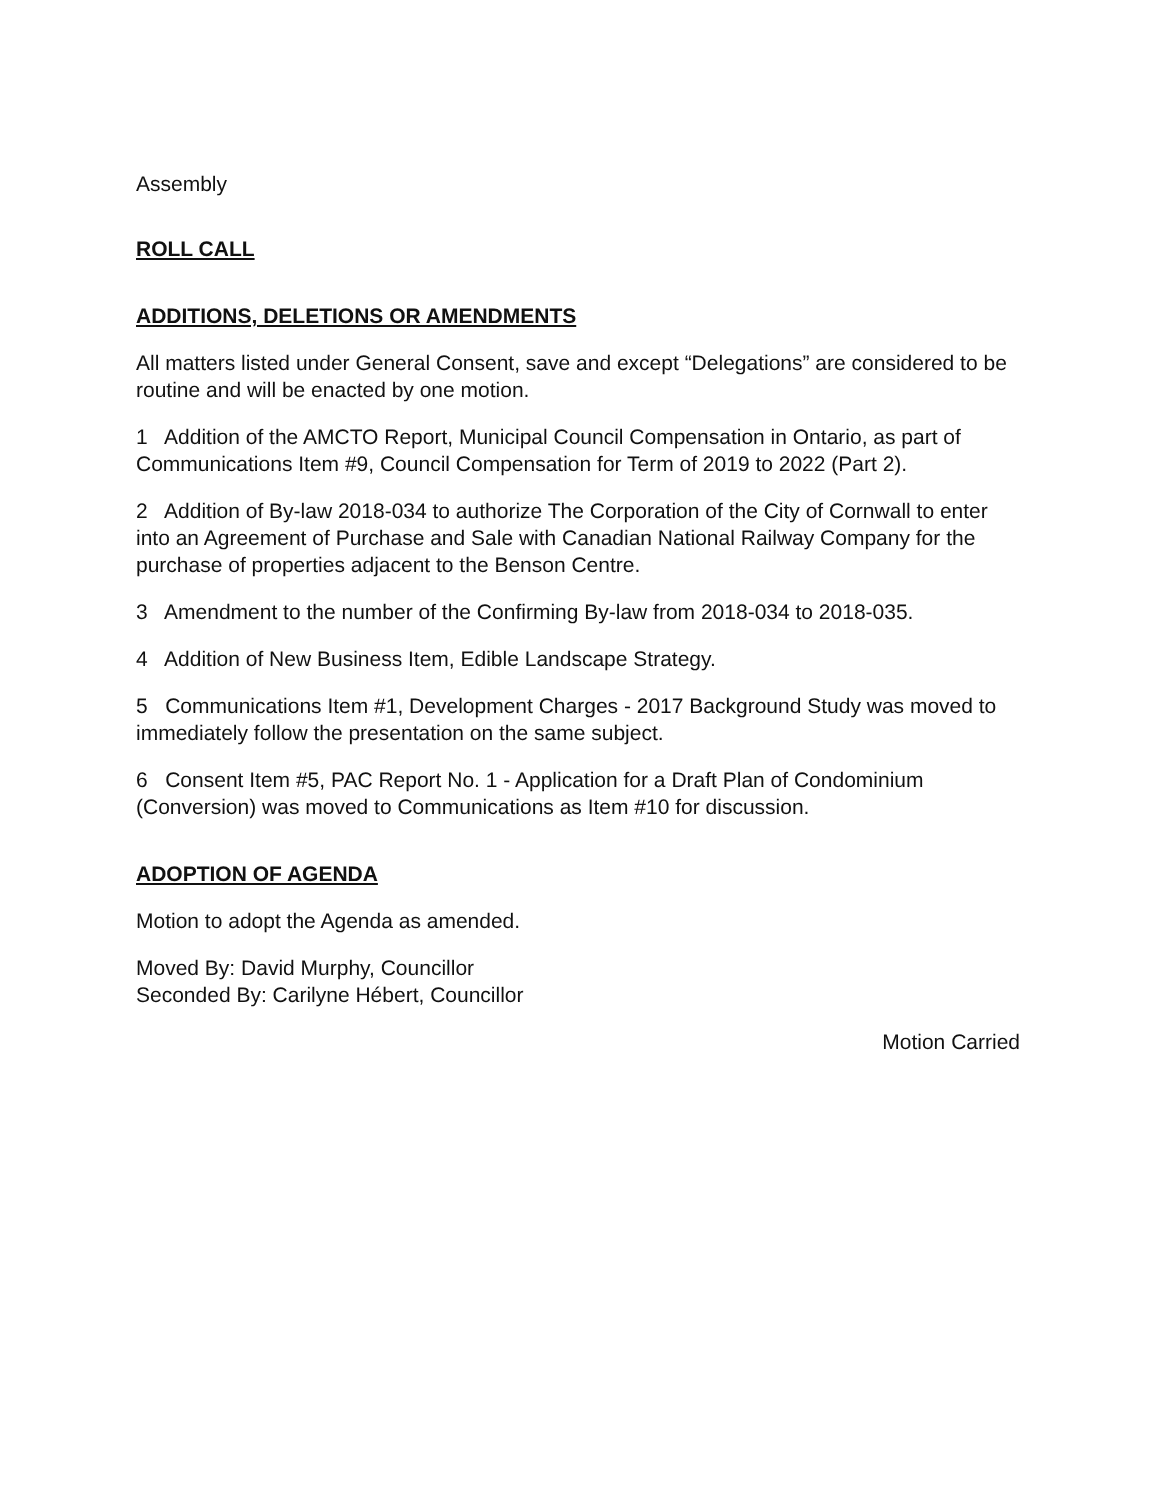Assembly
ROLL CALL
ADDITIONS, DELETIONS OR AMENDMENTS
All matters listed under General Consent, save and except “Delegations” are considered to be routine and will be enacted by one motion.
1 Addition of the AMCTO Report, Municipal Council Compensation in Ontario, as part of Communications Item #9, Council Compensation for Term of 2019 to 2022 (Part 2).
2 Addition of By-law 2018-034 to authorize The Corporation of the City of Cornwall to enter into an Agreement of Purchase and Sale with Canadian National Railway Company for the purchase of properties adjacent to the Benson Centre.
3 Amendment to the number of the Confirming By-law from 2018-034 to 2018-035.
4 Addition of New Business Item, Edible Landscape Strategy.
5 Communications Item #1, Development Charges - 2017 Background Study was moved to immediately follow the presentation on the same subject.
6 Consent Item #5, PAC Report No. 1 - Application for a Draft Plan of Condominium (Conversion) was moved to Communications as Item #10 for discussion.
ADOPTION OF AGENDA
Motion to adopt the Agenda as amended.
Moved By: David Murphy, Councillor
Seconded By: Carilyne Hébert, Councillor
Motion Carried